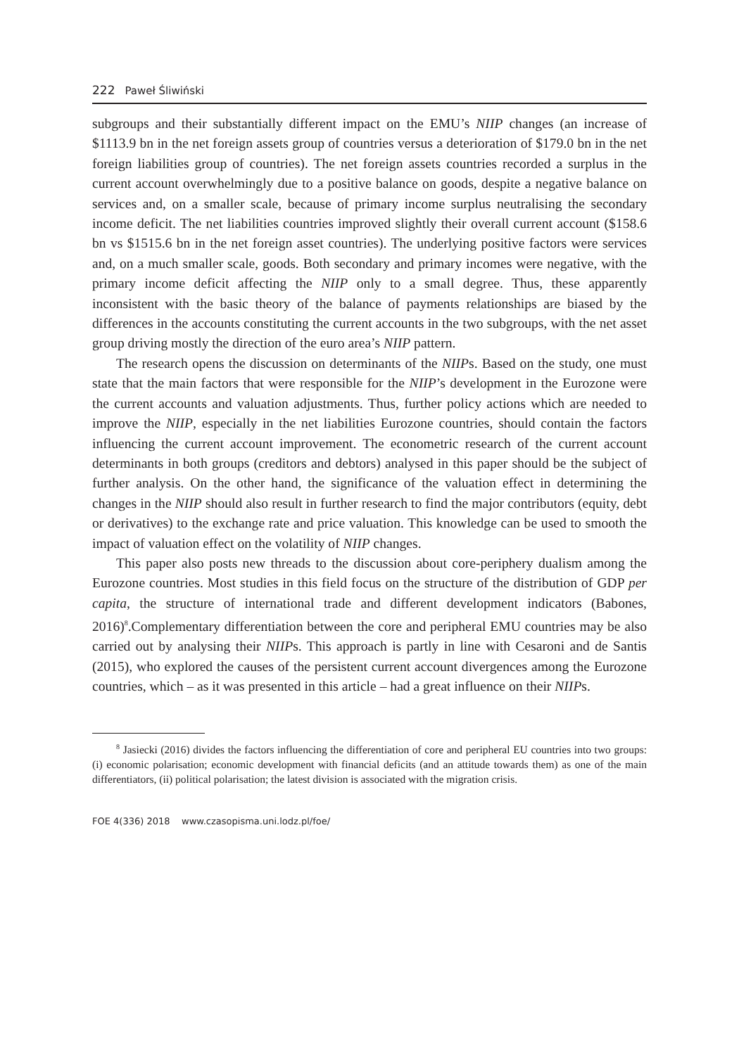222 Paweł Śliwiński
subgroups and their substantially different impact on the EMU’s NIIP changes (an increase of $1113.9 bn in the net foreign assets group of countries versus a deterioration of $179.0 bn in the net foreign liabilities group of countries). The net foreign assets countries recorded a surplus in the current account overwhelmingly due to a positive balance on goods, despite a negative balance on services and, on a smaller scale, because of primary income surplus neutralising the secondary income deficit. The net liabilities countries improved slightly their overall current account ($158.6 bn vs $1515.6 bn in the net foreign asset countries). The underlying positive factors were services and, on a much smaller scale, goods. Both secondary and primary incomes were negative, with the primary income deficit affecting the NIIP only to a small degree. Thus, these apparently inconsistent with the basic theory of the balance of payments relationships are biased by the differences in the accounts constituting the current accounts in the two subgroups, with the net asset group driving mostly the direction of the euro area’s NIIP pattern.
The research opens the discussion on determinants of the NIIPs. Based on the study, one must state that the main factors that were responsible for the NIIP’s development in the Eurozone were the current accounts and valuation adjustments. Thus, further policy actions which are needed to improve the NIIP, especially in the net liabilities Eurozone countries, should contain the factors influencing the current account improvement. The econometric research of the current account determinants in both groups (creditors and debtors) analysed in this paper should be the subject of further analysis. On the other hand, the significance of the valuation effect in determining the changes in the NIIP should also result in further research to find the major contributors (equity, debt or derivatives) to the exchange rate and price valuation. This knowledge can be used to smooth the impact of valuation effect on the volatility of NIIP changes.
This paper also posts new threads to the discussion about core-periphery dualism among the Eurozone countries. Most studies in this field focus on the structure of the distribution of GDP per capita, the structure of international trade and different development indicators (Babones, 2016)<sup>8</sup>.Complementary differentiation between the core and peripheral EMU countries may be also carried out by analysing their NIIPs. This approach is partly in line with Cesaroni and de Santis (2015), who explored the causes of the persistent current account divergences among the Eurozone countries, which – as it was presented in this article – had a great influence on their NIIPs.
<sup>8</sup> Jasiecki (2016) divides the factors influencing the differentiation of core and peripheral EU countries into two groups: (i) economic polarisation; economic development with financial deficits (and an attitude towards them) as one of the main differentiators, (ii) political polarisation; the latest division is associated with the migration crisis.
FOE 4(336) 2018 www.czasopisma.uni.lodz.pl/foe/